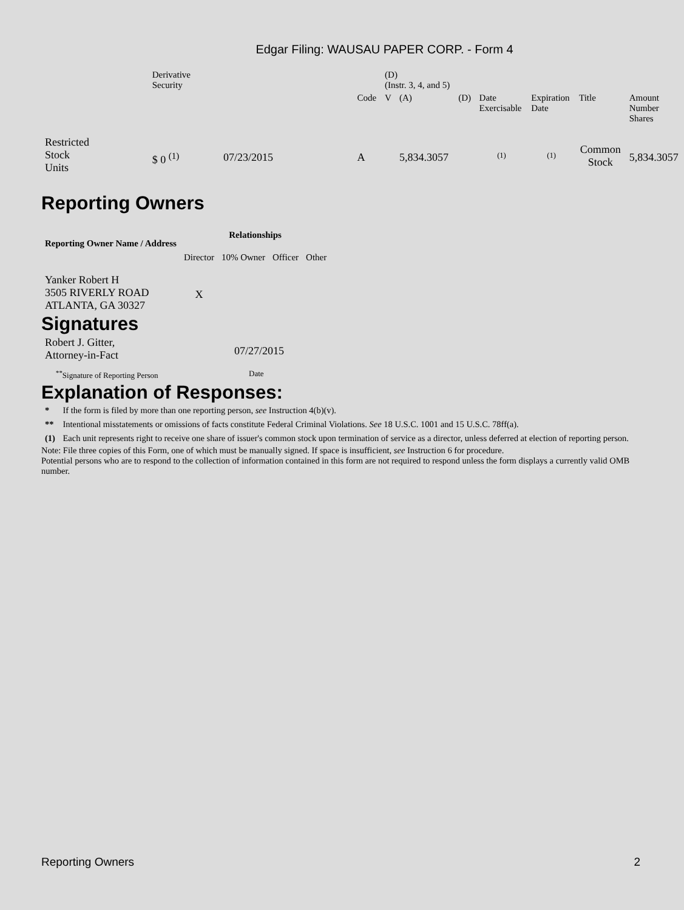Edgar Filing: WAUSAU PAPER CORP. - Form 4
| | Derivative Security | | | | (D) (Instr. 3, 4, and 5) | | | | | | |
| | | | | Code | V | (A) | (D) | Date Exercisable | Expiration Date | Title | Amount Number Shares |
| Restricted Stock Units | $ 0 <sup>(1)</sup> | 07/23/2015 | | A | | 5,834.3057 | | <sup>(1)</sup> | <sup>(1)</sup> | Common Stock | 5,834.3057 |
Reporting Owners
| Reporting Owner Name / Address | Relationships | | | |
| --- | --- | --- | --- | --- |
| | Director | 10% Owner | Officer | Other |
| Yanker Robert H 3505 RIVERLY ROAD ATLANTA, GA 30327 | X | | | |
Signatures
| Robert J. Gitter, Attorney-in-Fact | 07/27/2015 |
| <sup>**</sup> Signature of Reporting Person | Date |
Explanation of Responses:
| * | If the form is filed by more than one reporting person, see Instruction 4(b)(v). |
| ** | Intentional misstatements or omissions of facts constitute Federal Criminal Violations. See 18 U.S.C. 1001 and 15 U.S.C. 78ff(a). |
| (1) | Each unit represents right to receive one share of issuer's common stock upon termination of service as a director, unless deferred at election of reporting person. |
Note: File three copies of this Form, one of which must be manually signed. If space is insufficient, see Instruction 6 for procedure.
Potential persons who are to respond to the collection of information contained in this form are not required to respond unless the form displays a currently valid OMB number.
Reporting Owners 2